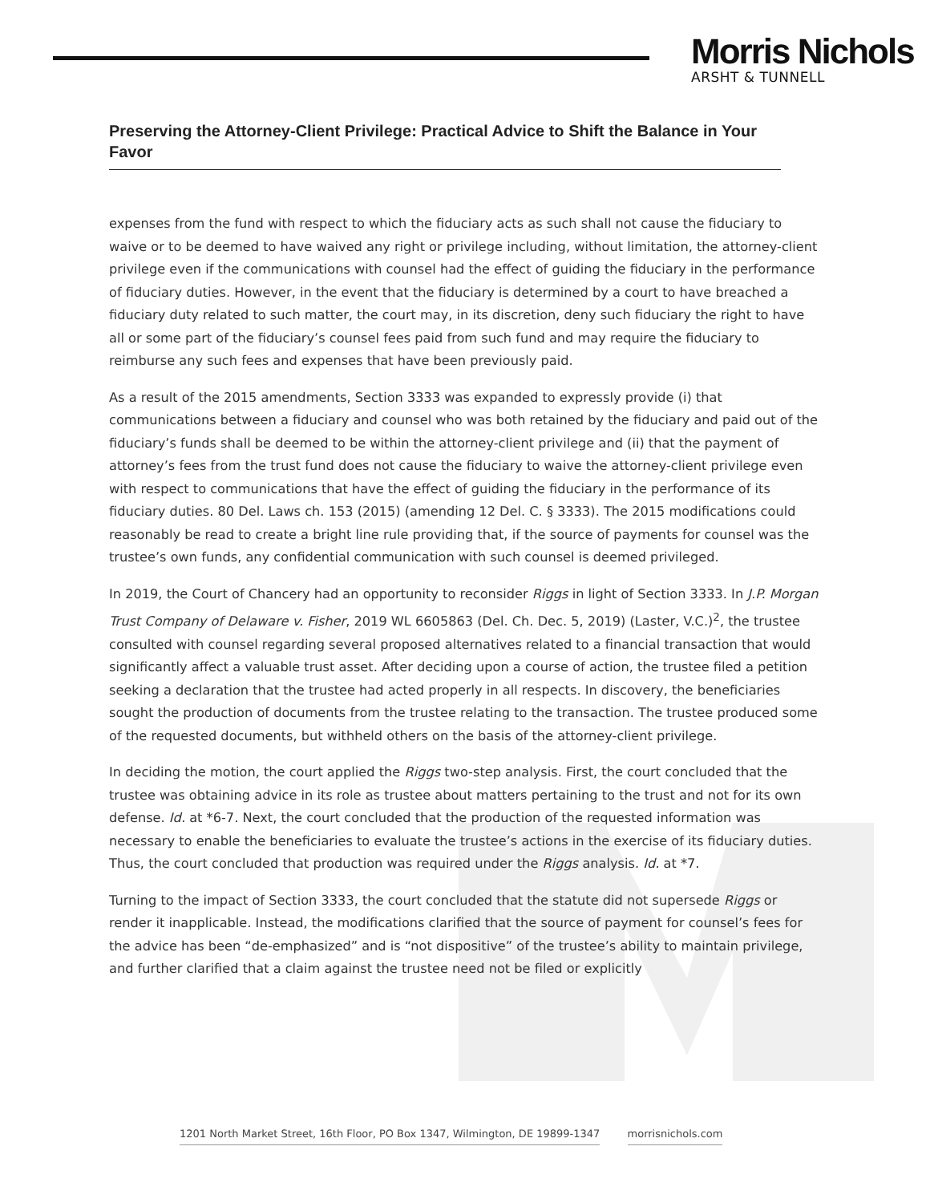Morris Nichols
ARSHT & TUNNELL
Preserving the Attorney-Client Privilege: Practical Advice to Shift the Balance in Your Favor
expenses from the fund with respect to which the fiduciary acts as such shall not cause the fiduciary to waive or to be deemed to have waived any right or privilege including, without limitation, the attorney-client privilege even if the communications with counsel had the effect of guiding the fiduciary in the performance of fiduciary duties. However, in the event that the fiduciary is determined by a court to have breached a fiduciary duty related to such matter, the court may, in its discretion, deny such fiduciary the right to have all or some part of the fiduciary’s counsel fees paid from such fund and may require the fiduciary to reimburse any such fees and expenses that have been previously paid.
As a result of the 2015 amendments, Section 3333 was expanded to expressly provide (i) that communications between a fiduciary and counsel who was both retained by the fiduciary and paid out of the fiduciary’s funds shall be deemed to be within the attorney-client privilege and (ii) that the payment of attorney’s fees from the trust fund does not cause the fiduciary to waive the attorney-client privilege even with respect to communications that have the effect of guiding the fiduciary in the performance of its fiduciary duties. 80 Del. Laws ch. 153 (2015) (amending 12 Del. C. § 3333). The 2015 modifications could reasonably be read to create a bright line rule providing that, if the source of payments for counsel was the trustee’s own funds, any confidential communication with such counsel is deemed privileged.
In 2019, the Court of Chancery had an opportunity to reconsider Riggs in light of Section 3333. In J.P. Morgan Trust Company of Delaware v. Fisher, 2019 WL 6605863 (Del. Ch. Dec. 5, 2019) (Laster, V.C.)<sup>2</sup>, the trustee consulted with counsel regarding several proposed alternatives related to a financial transaction that would significantly affect a valuable trust asset. After deciding upon a course of action, the trustee filed a petition seeking a declaration that the trustee had acted properly in all respects. In discovery, the beneficiaries sought the production of documents from the trustee relating to the transaction. The trustee produced some of the requested documents, but withheld others on the basis of the attorney-client privilege.
In deciding the motion, the court applied the Riggs two-step analysis. First, the court concluded that the trustee was obtaining advice in its role as trustee about matters pertaining to the trust and not for its own defense. Id. at *6-7. Next, the court concluded that the production of the requested information was necessary to enable the beneficiaries to evaluate the trustee’s actions in the exercise of its fiduciary duties. Thus, the court concluded that production was required under the Riggs analysis. Id. at *7.
Turning to the impact of Section 3333, the court concluded that the statute did not supersede Riggs or render it inapplicable. Instead, the modifications clarified that the source of payment for counsel’s fees for the advice has been “de-emphasized” and is “not dispositive” of the trustee’s ability to maintain privilege, and further clarified that a claim against the trustee need not be filed or explicitly
1201 North Market Street, 16th Floor, PO Box 1347, Wilmington, DE 19899-1347 morrisnichols.com